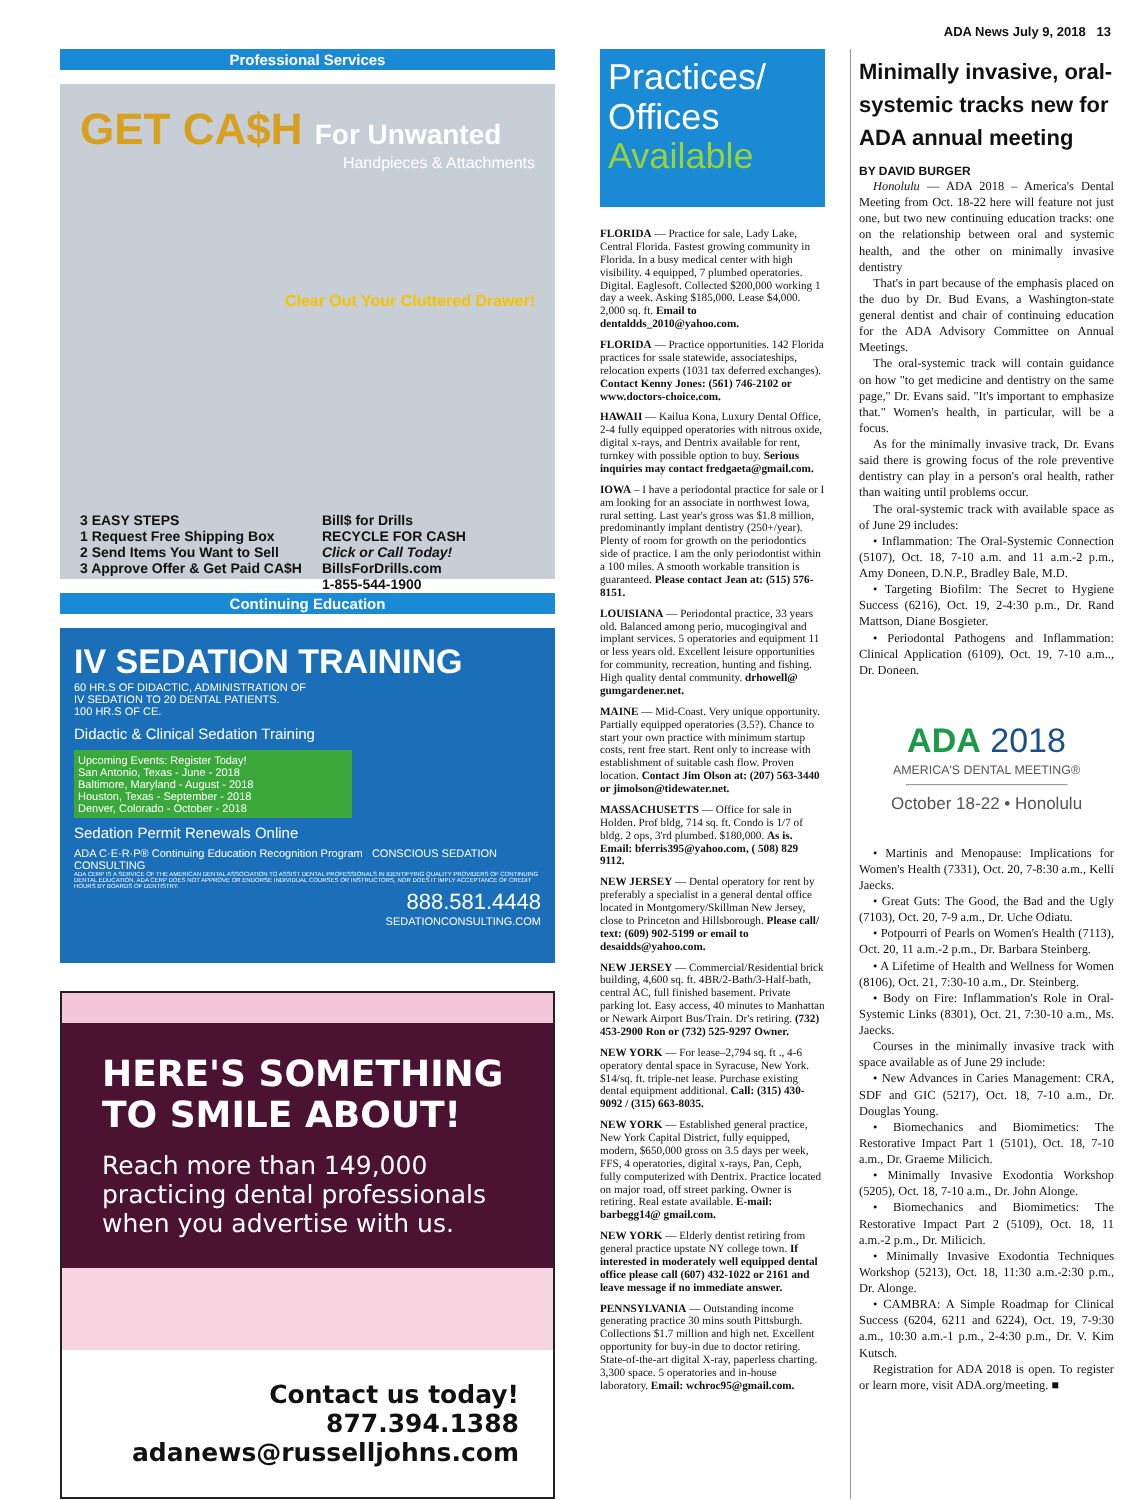ADA News July 9, 2018 13
Professional Services
GET CA$H For Unwanted
Handpieces & Attachments
Clear Out Your Cluttered Drawer!
3 EASY STEPS
1 Request Free Shipping Box
2 Send Items You Want to Sell
3 Approve Offer & Get Paid CA$H
Bill$ for Drills
RECYCLE FOR CASH
Click or Call Today!
BillsForDrills.com
1-855-544-1900
Continuing Education
IV SEDATION TRAINING
60 HR.S OF DIDACTIC, ADMINISTRATION OF
IV SEDATION TO 20 DENTAL PATIENTS.
100 HR.S OF CE.
Didactic & Clinical Sedation Training
Upcoming Events: Register Today!
San Antonio, Texas - June - 2018
Baltimore, Maryland - August - 2018
Houston, Texas - September - 2018
Denver, Colorado - October - 2018
Sedation Permit Renewals Online
ADA C·E·R·P® Continuing Education Recognition Program CONSCIOUS SEDATION CONSULTING
ADA CERP IS A SERVICE OF THE AMERICAN DENTAL ASSOCIATION TO ASSIST DENTAL PROFESSIONALS IN IDENTIFYING QUALITY PROVIDERS OF CONTINUING DENTAL EDUCATION. ADA CERP DOES NOT APPROVE OR ENDORSE INDIVIDUAL COURSES OR INSTRUCTORS, NOR DOES IT IMPLY ACCEPTANCE OF CREDIT HOURS BY BOARDS OF DENTISTRY.
888.581.4448
SEDATIONCONSULTING.COM
HERE'S SOMETHING TO SMILE ABOUT!
Reach more than 149,000 practicing dental professionals when you advertise with us.
Contact us today! 877.394.1388
adanews@russelljohns.com
Practices/ Offices Available
FLORIDA — Practice for sale, Lady Lake, Central Florida. Fastest growing community in Florida. In a busy medical center with high visibility. 4 equipped, 7 plumbed operatories. Digital. Eaglesoft. Collected $200,000 working 1 day a week. Asking $185,000. Lease $4,000. 2,000 sq. ft. Email to dentaldds_2010@yahoo.com.
FLORIDA — Practice opportunities. 142 Florida practices for ssale statewide, associateships, relocation experts (1031 tax deferred exchanges). Contact Kenny Jones: (561) 746-2102 or www.doctors-choice.com.
HAWAII — Kailua Kona, Luxury Dental Office, 2-4 fully equipped operatories with nitrous oxide, digital x-rays, and Dentrix available for rent, turnkey with possible option to buy. Serious inquiries may contact fredgaeta@gmail.com.
IOWA – I have a periodontal practice for sale or I am looking for an associate in northwest Iowa, rural setting. Last year's gross was $1.8 million, predominantly implant dentistry (250+/year). Plenty of room for growth on the periodontics side of practice. I am the only periodontist within a 100 miles. A smooth workable transition is guaranteed. Please contact Jean at: (515) 576-8151.
LOUISIANA — Periodontal practice, 33 years old. Balanced among perio, mucogingival and implant services. 5 operatories and equipment 11 or less years old. Excellent leisure opportunities for community, recreation, hunting and fishing. High quality dental community. drhowell@ gumgardener.net.
MAINE — Mid-Coast. Very unique opportunity. Partially equipped operatories (3.5?). Chance to start your own practice with minimum startup costs, rent free start. Rent only to increase with establishment of suitable cash flow. Proven location. Contact Jim Olson at: (207) 563-3440 or jimolson@tidewater.net.
MASSACHUSETTS — Office for sale in Holden. Prof bldg, 714 sq. ft. Condo is 1/7 of bldg. 2 ops, 3'rd plumbed. $180,000. As is. Email: bferris395@yahoo.com, ( 508) 829 9112.
NEW JERSEY — Dental operatory for rent by preferably a specialist in a general dental office located in Montgomery/Skillman New Jersey, close to Princeton and Hillsborough. Please call/ text: (609) 902-5199 or email to desaidds@yahoo.com.
NEW JERSEY — Commercial/Residential brick building, 4,600 sq. ft. 4BR/2-Bath/3-Half-bath, central AC, full finished basement. Private parking lot. Easy access, 40 minutes to Manhattan or Newark Airport Bus/Train. Dr's retiring. (732) 453-2900 Ron or (732) 525-9297 Owner.
NEW YORK — For lease–2,794 sq. ft ., 4-6 operatory dental space in Syracuse, New York. $14/sq. ft. triple-net lease. Purchase existing dental equipment additional. Call: (315) 430-9092 / (315) 663-8035.
NEW YORK — Established general practice, New York Capital District, fully equipped, modern, $650,000 gross on 3.5 days per week, FFS, 4 operatories, digital x-rays, Pan, Ceph, fully computerized with Dentrix. Practice located on major road, off street parking. Owner is retiring. Real estate available. E-mail: barbegg14@ gmail.com.
NEW YORK — Elderly dentist retiring from general practice upstate NY college town. If interested in moderately well equipped dental office please call (607) 432-1022 or 2161 and leave message if no immediate answer.
PENNSYLVANIA — Outstanding income generating practice 30 mins south Pittsburgh. Collections $1.7 million and high net. Excellent opportunity for buy-in due to doctor retiring. State-of-the-art digital X-ray, paperless charting. 3,300 space. 5 operatories and in-house laboratory. Email: wchroc95@gmail.com.
Minimally invasive, oral-systemic tracks new for ADA annual meeting
BY DAVID BURGER
Honolulu — ADA 2018 – America's Dental Meeting from Oct. 18-22 here will feature not just one, but two new continuing education tracks: one on the relationship between oral and systemic health, and the other on minimally invasive dentistry
That's in part because of the emphasis placed on the duo by Dr. Bud Evans, a Washington-state general dentist and chair of continuing education for the ADA Advisory Committee on Annual Meetings.
The oral-systemic track will contain guidance on how "to get medicine and dentistry on the same page," Dr. Evans said. "It's important to emphasize that." Women's health, in particular, will be a focus.
As for the minimally invasive track, Dr. Evans said there is growing focus of the role preventive dentistry can play in a person's oral health, rather than waiting until problems occur.
The oral-systemic track with available space as of June 29 includes:
• Inflammation: The Oral-Systemic Connection (5107), Oct. 18, 7-10 a.m. and 11 a.m.-2 p.m., Amy Doneen, D.N.P., Bradley Bale, M.D.
• Targeting Biofilm: The Secret to Hygiene Success (6216), Oct. 19, 2-4:30 p.m., Dr. Rand Mattson, Diane Bosgieter.
• Periodontal Pathogens and Inflammation: Clinical Application (6109), Oct. 19, 7-10 a.m.., Dr. Doneen.
ADA 2018
AMERICA'S DENTAL MEETING®
October 18-22 • Honolulu
• Martinis and Menopause: Implications for Women's Health (7331), Oct. 20, 7-8:30 a.m., Kelli Jaecks.
• Great Guts: The Good, the Bad and the Ugly (7103), Oct. 20, 7-9 a.m., Dr. Uche Odiatu.
• Potpourri of Pearls on Women's Health (7113), Oct. 20, 11 a.m.-2 p.m., Dr. Barbara Steinberg.
• A Lifetime of Health and Wellness for Women (8106), Oct. 21, 7:30-10 a.m., Dr. Steinberg.
• Body on Fire: Inflammation's Role in Oral-Systemic Links (8301), Oct. 21, 7:30-10 a.m., Ms. Jaecks.
Courses in the minimally invasive track with space available as of June 29 include:
• New Advances in Caries Management: CRA, SDF and GIC (5217), Oct. 18, 7-10 a.m., Dr. Douglas Young.
• Biomechanics and Biomimetics: The Restorative Impact Part 1 (5101), Oct. 18, 7-10 a.m., Dr. Graeme Milicich.
• Minimally Invasive Exodontia Workshop (5205), Oct. 18, 7-10 a.m., Dr. John Alonge.
• Biomechanics and Biomimetics: The Restorative Impact Part 2 (5109), Oct. 18, 11 a.m.-2 p.m., Dr. Milicich.
• Minimally Invasive Exodontia Techniques Workshop (5213), Oct. 18, 11:30 a.m.-2:30 p.m., Dr. Alonge.
• CAMBRA: A Simple Roadmap for Clinical Success (6204, 6211 and 6224), Oct. 19, 7-9:30 a.m., 10:30 a.m.-1 p.m., 2-4:30 p.m., Dr. V. Kim Kutsch.
Registration for ADA 2018 is open. To register or learn more, visit ADA.org/meeting. ■